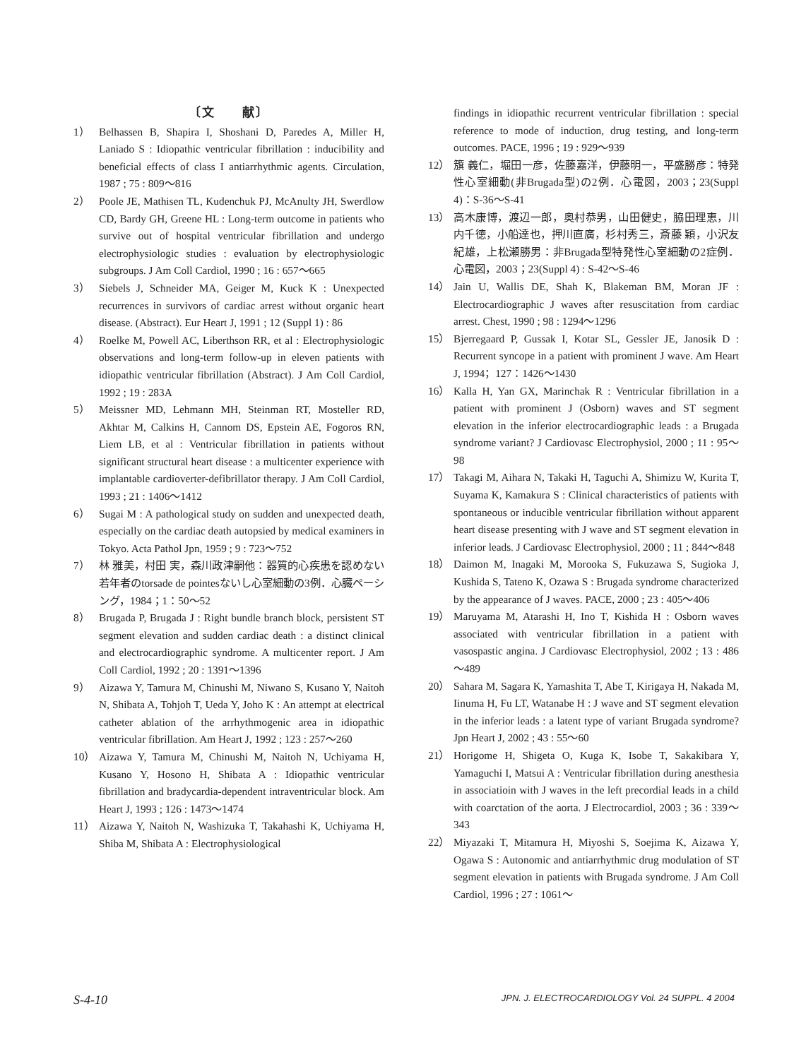〔文　　献〕
1） Belhassen B, Shapira I, Shoshani D, Paredes A, Miller H, Laniado S : Idiopathic ventricular fibrillation : inducibility and beneficial effects of class I antiarrhythmic agents. Circulation, 1987 ; 75 : 809～816
2） Poole JE, Mathisen TL, Kudenchuk PJ, McAnulty JH, Swerdlow CD, Bardy GH, Greene HL : Long-term outcome in patients who survive out of hospital ventricular fibrillation and undergo electrophysiologic studies : evaluation by electrophysiologic subgroups. J Am Coll Cardiol, 1990 ; 16 : 657～665
3） Siebels J, Schneider MA, Geiger M, Kuck K : Unexpected recurrences in survivors of cardiac arrest without organic heart disease. (Abstract). Eur Heart J, 1991 ; 12 (Suppl 1) : 86
4） Roelke M, Powell AC, Liberthson RR, et al : Electrophysiologic observations and long-term follow-up in eleven patients with idiopathic ventricular fibrillation (Abstract). J Am Coll Cardiol, 1992 ; 19 : 283A
5） Meissner MD, Lehmann MH, Steinman RT, Mosteller RD, Akhtar M, Calkins H, Cannom DS, Epstein AE, Fogoros RN, Liem LB, et al : Ventricular fibrillation in patients without significant structural heart disease : a multicenter experience with implantable cardioverter-defibrillator therapy. J Am Coll Cardiol, 1993 ; 21 : 1406～1412
6） Sugai M : A pathological study on sudden and unexpected death, especially on the cardiac death autopsied by medical examiners in Tokyo. Acta Pathol Jpn, 1959 ; 9 : 723～752
7） 林 雅美，村田 実，森川政津嗣他：器質的心疾患を認めない若年者のtorsade de pointesないし心室細動の3例．心臓ペーシング，1984；1：50～52
8） Brugada P, Brugada J : Right bundle branch block, persistent ST segment elevation and sudden cardiac death : a distinct clinical and electrocardiographic syndrome. A multicenter report. J Am Coll Cardiol, 1992 ; 20 : 1391～1396
9） Aizawa Y, Tamura M, Chinushi M, Niwano S, Kusano Y, Naitoh N, Shibata A, Tohjoh T, Ueda Y, Joho K : An attempt at electrical catheter ablation of the arrhythmogenic area in idiopathic ventricular fibrillation. Am Heart J, 1992 ; 123 : 257～260
10） Aizawa Y, Tamura M, Chinushi M, Naitoh N, Uchiyama H, Kusano Y, Hosono H, Shibata A : Idiopathic ventricular fibrillation and bradycardia-dependent intraventricular block. Am Heart J, 1993 ; 126 : 1473～1474
11） Aizawa Y, Naitoh N, Washizuka T, Takahashi K, Uchiyama H, Shiba M, Shibata A : Electrophysiological
findings in idiopathic recurrent ventricular fibrillation : special reference to mode of induction, drug testing, and long-term outcomes. PACE, 1996 ; 19 : 929～939
12） 籏 義仁，堀田一彦，佐藤嘉洋，伊藤明一，平盛勝彦：特発性心室細動(非Brugada型)の2例．心電図，2003；23(Suppl 4)：S-36～S-41
13） 高木康博，渡辺一郎，奥村恭男，山田健史，脇田理恵，川内千徳，小船達也，押川直廣，杉村秀三，斎藤 穎，小沢友紀雄，上松瀬勝男：非Brugada型特発性心室細動の2症例．心電図，2003；23(Suppl 4) : S-42～S-46
14） Jain U, Wallis DE, Shah K, Blakeman BM, Moran JF : Electrocardiographic J waves after resuscitation from cardiac arrest. Chest, 1990 ; 98 : 1294～1296
15） Bjerregaard P, Gussak I, Kotar SL, Gessler JE, Janosik D : Recurrent syncope in a patient with prominent J wave. Am Heart J, 1994；127：1426～1430
16） Kalla H, Yan GX, Marinchak R : Ventricular fibrillation in a patient with prominent J (Osborn) waves and ST segment elevation in the inferior electrocardiographic leads : a Brugada syndrome variant? J Cardiovasc Electrophysiol, 2000 ; 11 : 95～98
17） Takagi M, Aihara N, Takaki H, Taguchi A, Shimizu W, Kurita T, Suyama K, Kamakura S : Clinical characteristics of patients with spontaneous or inducible ventricular fibrillation without apparent heart disease presenting with J wave and ST segment elevation in inferior leads. J Cardiovasc Electrophysiol, 2000 ; 11 ; 844～848
18） Daimon M, Inagaki M, Morooka S, Fukuzawa S, Sugioka J, Kushida S, Tateno K, Ozawa S : Brugada syndrome characterized by the appearance of J waves. PACE, 2000 ; 23 : 405～406
19） Maruyama M, Atarashi H, Ino T, Kishida H : Osborn waves associated with ventricular fibrillation in a patient with vasospastic angina. J Cardiovasc Electrophysiol, 2002 ; 13 : 486～489
20） Sahara M, Sagara K, Yamashita T, Abe T, Kirigaya H, Nakada M, Iinuma H, Fu LT, Watanabe H : J wave and ST segment elevation in the inferior leads : a latent type of variant Brugada syndrome? Jpn Heart J, 2002 ; 43 : 55～60
21） Horigome H, Shigeta O, Kuga K, Isobe T, Sakakibara Y, Yamaguchi I, Matsui A : Ventricular fibrillation during anesthesia in associatioin with J waves in the left precordial leads in a child with coarctation of the aorta. J Electrocardiol, 2003 ; 36 : 339～343
22） Miyazaki T, Mitamura H, Miyoshi S, Soejima K, Aizawa Y, Ogawa S : Autonomic and antiarrhythmic drug modulation of ST segment elevation in patients with Brugada syndrome. J Am Coll Cardiol, 1996 ; 27 : 1061～
S-4-10 JPN. J. ELECTROCARDIOLOGY Vol. 24 SUPPL. 4 2004